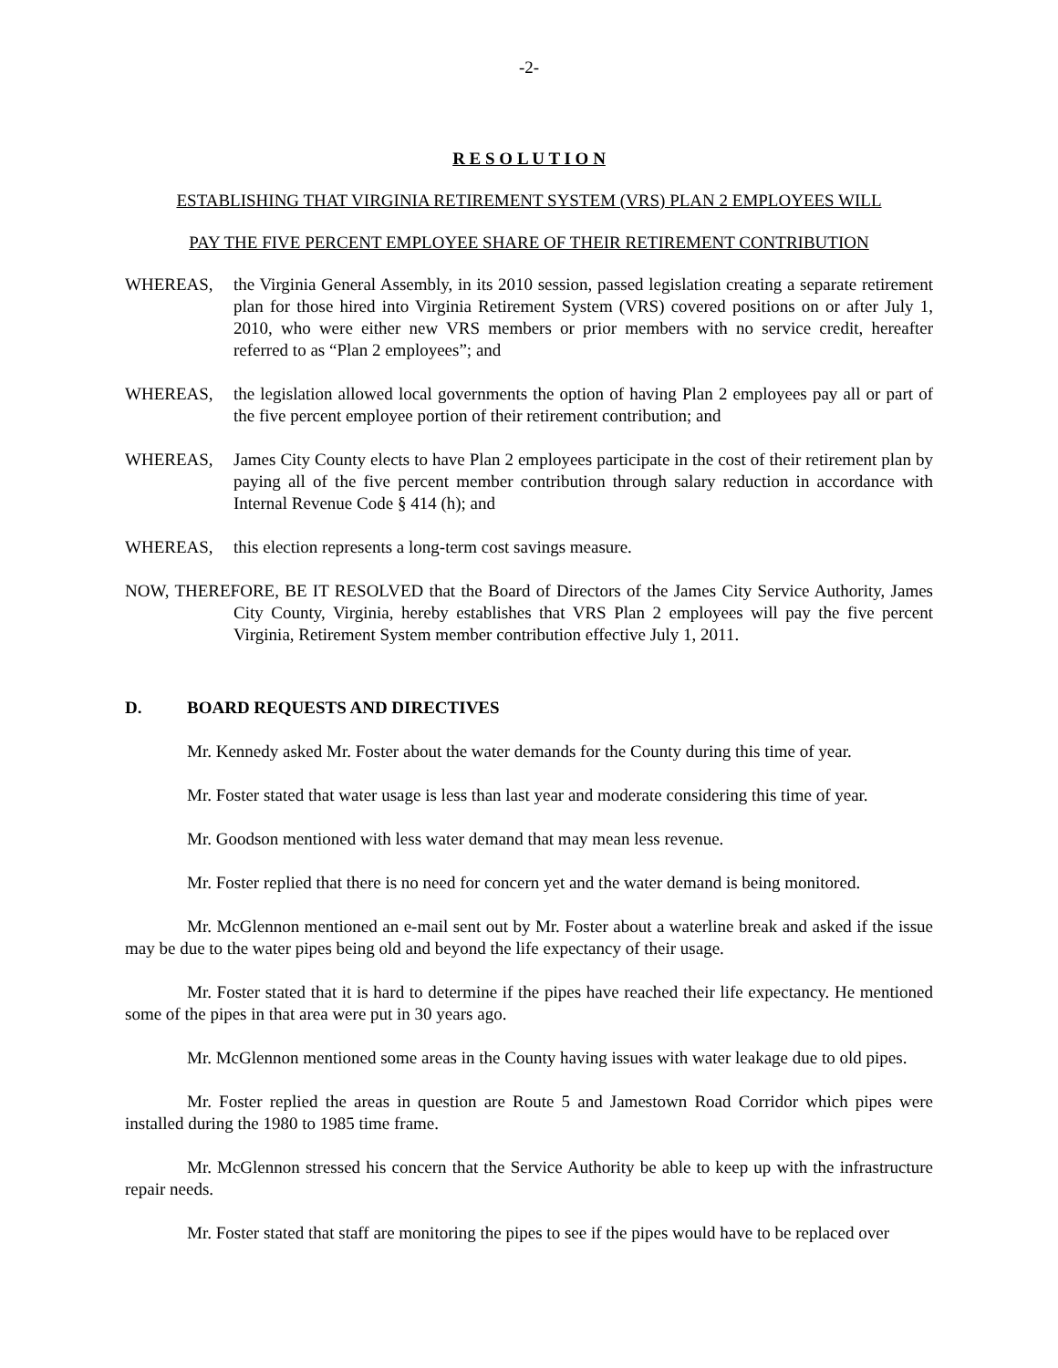-2-
R E S O L U T I O N
ESTABLISHING THAT VIRGINIA RETIREMENT SYSTEM (VRS) PLAN 2 EMPLOYEES WILL
PAY THE FIVE PERCENT EMPLOYEE SHARE OF THEIR RETIREMENT CONTRIBUTION
WHEREAS, the Virginia General Assembly, in its 2010 session, passed legislation creating a separate retirement plan for those hired into Virginia Retirement System (VRS) covered positions on or after July 1, 2010, who were either new VRS members or prior members with no service credit, hereafter referred to as “Plan 2 employees”; and
WHEREAS, the legislation allowed local governments the option of having Plan 2 employees pay all or part of the five percent employee portion of their retirement contribution; and
WHEREAS, James City County elects to have Plan 2 employees participate in the cost of their retirement plan by paying all of the five percent member contribution through salary reduction in accordance with Internal Revenue Code § 414 (h); and
WHEREAS, this election represents a long-term cost savings measure.
NOW, THEREFORE, BE IT RESOLVED that the Board of Directors of the James City Service Authority, James City County, Virginia, hereby establishes that VRS Plan 2 employees will pay the five percent Virginia, Retirement System member contribution effective July 1, 2011.
D. BOARD REQUESTS AND DIRECTIVES
Mr. Kennedy asked Mr. Foster about the water demands for the County during this time of year.
Mr. Foster stated that water usage is less than last year and moderate considering this time of year.
Mr. Goodson mentioned with less water demand that may mean less revenue.
Mr. Foster replied that there is no need for concern yet and the water demand is being monitored.
Mr. McGlennon mentioned an e-mail sent out by Mr. Foster about a waterline break and asked if the issue may be due to the water pipes being old and beyond the life expectancy of their usage.
Mr. Foster stated that it is hard to determine if the pipes have reached their life expectancy. He mentioned some of the pipes in that area were put in 30 years ago.
Mr. McGlennon mentioned some areas in the County having issues with water leakage due to old pipes.
Mr. Foster replied the areas in question are Route 5 and Jamestown Road Corridor which pipes were installed during the 1980 to 1985 time frame.
Mr. McGlennon stressed his concern that the Service Authority be able to keep up with the infrastructure repair needs.
Mr. Foster stated that staff are monitoring the pipes to see if the pipes would have to be replaced over